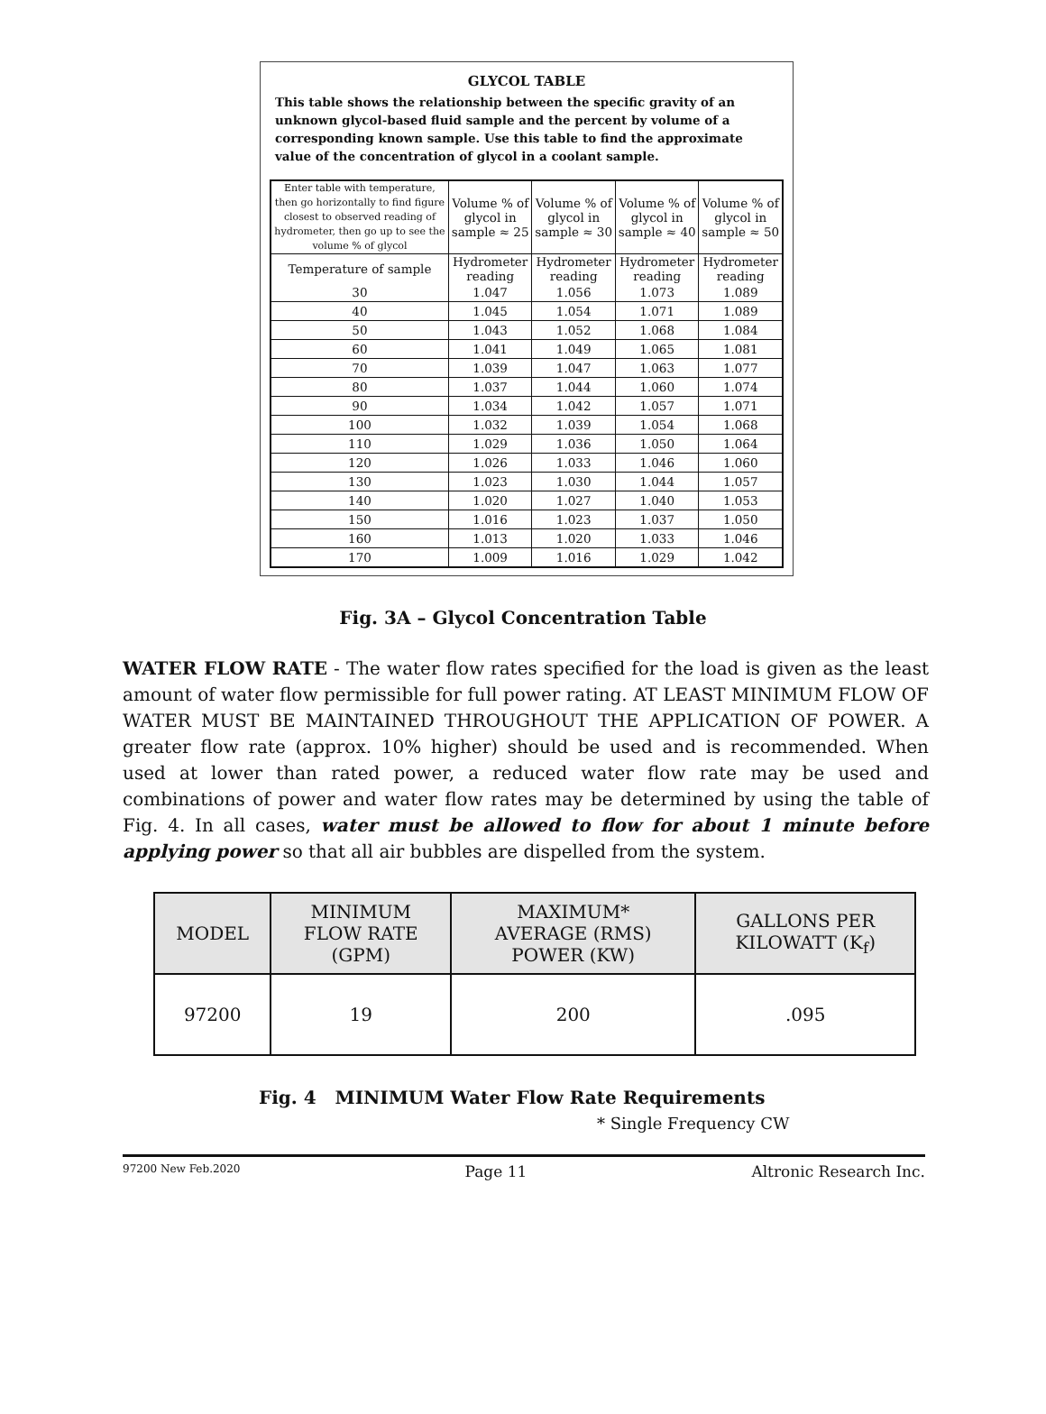GLYCOL TABLE
This table shows the relationship between the specific gravity of an unknown glycol-based fluid sample and the percent by volume of a corresponding known sample. Use this table to find the approximate value of the concentration of glycol in a coolant sample.
| Enter table with temperature, then go horizontally to find figure closest to observed reading of hydrometer, then go up to see the volume % of glycol | Volume % of glycol in sample ≈ 25 | Volume % of glycol in sample ≈ 30 | Volume % of glycol in sample ≈ 40 | Volume % of glycol in sample ≈ 50 |
| Temperature of sample | Hydrometer reading | Hydrometer reading | Hydrometer reading | Hydrometer reading |
| 30 | 1.047 | 1.056 | 1.073 | 1.089 |
| 40 | 1.045 | 1.054 | 1.071 | 1.089 |
| 50 | 1.043 | 1.052 | 1.068 | 1.084 |
| 60 | 1.041 | 1.049 | 1.065 | 1.081 |
| 70 | 1.039 | 1.047 | 1.063 | 1.077 |
| 80 | 1.037 | 1.044 | 1.060 | 1.074 |
| 90 | 1.034 | 1.042 | 1.057 | 1.071 |
| 100 | 1.032 | 1.039 | 1.054 | 1.068 |
| 110 | 1.029 | 1.036 | 1.050 | 1.064 |
| 120 | 1.026 | 1.033 | 1.046 | 1.060 |
| 130 | 1.023 | 1.030 | 1.044 | 1.057 |
| 140 | 1.020 | 1.027 | 1.040 | 1.053 |
| 150 | 1.016 | 1.023 | 1.037 | 1.050 |
| 160 | 1.013 | 1.020 | 1.033 | 1.046 |
| 170 | 1.009 | 1.016 | 1.029 | 1.042 |
Fig. 3A – Glycol Concentration Table
WATER FLOW RATE - The water flow rates specified for the load is given as the least amount of water flow permissible for full power rating. AT LEAST MINIMUM FLOW OF WATER MUST BE MAINTAINED THROUGHOUT THE APPLICATION OF POWER. A greater flow rate (approx. 10% higher) should be used and is recommended. When used at lower than rated power, a reduced water flow rate may be used and combinations of power and water flow rates may be determined by using the table of Fig. 4. In all cases, water must be allowed to flow for about 1 minute before applying power so that all air bubbles are dispelled from the system.
| MODEL | MINIMUM FLOW RATE (GPM) | MAXIMUM* AVERAGE (RMS) POWER (KW) | GALLONS PER KILOWATT (K<sub>f</sub>) |
| --- | --- | --- | --- |
| 97200 | 19 | 200 | .095 |
Fig. 4 MINIMUM Water Flow Rate Requirements
* Single Frequency CW
97200 New Feb.2020 Page 11 Altronic Research Inc.